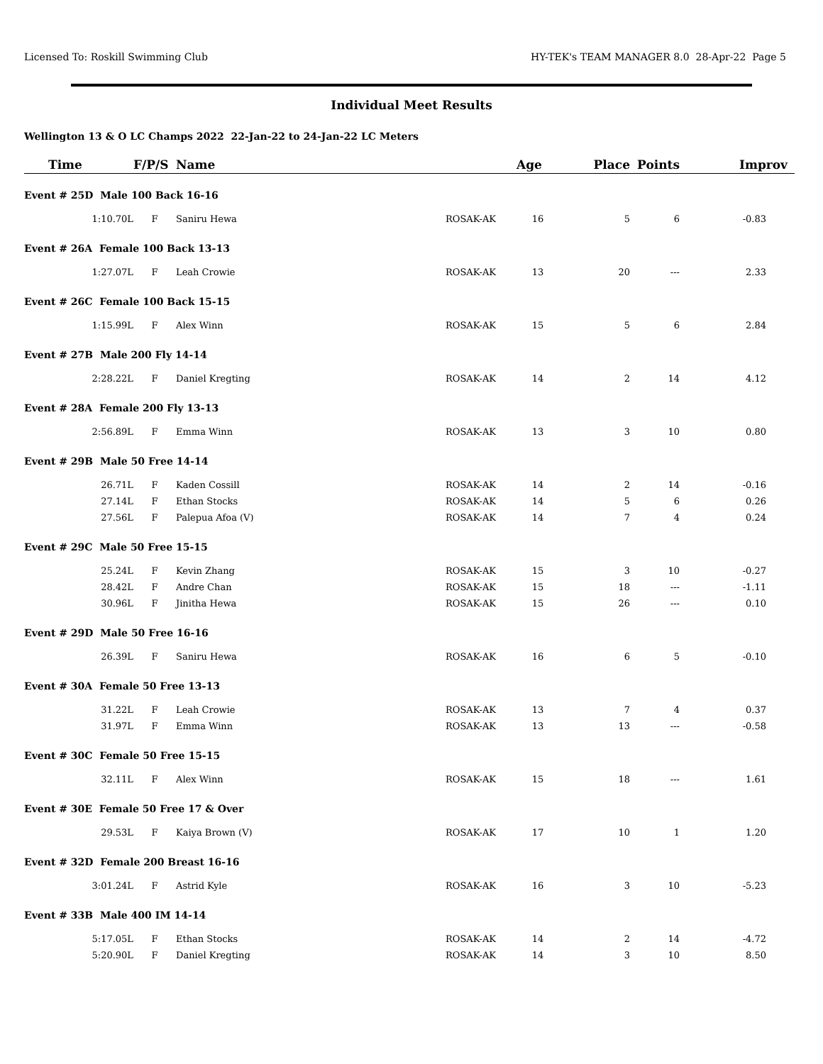Licensed To: Roskill Swimming Club HY-TEK's TEAM MANAGER 8.0 28-Apr-22 Page 5
Individual Meet Results
Wellington 13 & O LC Champs 2022 22-Jan-22 to 24-Jan-22 LC Meters
| Time | F/P/S | Name | | Age | Place | Points | Improv |
| --- | --- | --- | --- | --- | --- | --- | --- |
| Event # 25D Male 100 Back 16-16 | | | | | | | |
| 1:10.70L | F | Saniru Hewa | ROSAK-AK | 16 | 5 | 6 | -0.83 |
| Event # 26A Female 100 Back 13-13 | | | | | | | |
| 1:27.07L | F | Leah Crowie | ROSAK-AK | 13 | 20 | --- | 2.33 |
| Event # 26C Female 100 Back 15-15 | | | | | | | |
| 1:15.99L | F | Alex Winn | ROSAK-AK | 15 | 5 | 6 | 2.84 |
| Event # 27B Male 200 Fly 14-14 | | | | | | | |
| 2:28.22L | F | Daniel Kregting | ROSAK-AK | 14 | 2 | 14 | 4.12 |
| Event # 28A Female 200 Fly 13-13 | | | | | | | |
| 2:56.89L | F | Emma Winn | ROSAK-AK | 13 | 3 | 10 | 0.80 |
| Event # 29B Male 50 Free 14-14 | | | | | | | |
| 26.71L | F | Kaden Cossill | ROSAK-AK | 14 | 2 | 14 | -0.16 |
| 27.14L | F | Ethan Stocks | ROSAK-AK | 14 | 5 | 6 | 0.26 |
| 27.56L | F | Palepua Afoa (V) | ROSAK-AK | 14 | 7 | 4 | 0.24 |
| Event # 29C Male 50 Free 15-15 | | | | | | | |
| 25.24L | F | Kevin Zhang | ROSAK-AK | 15 | 3 | 10 | -0.27 |
| 28.42L | F | Andre Chan | ROSAK-AK | 15 | 18 | --- | -1.11 |
| 30.96L | F | Jinitha Hewa | ROSAK-AK | 15 | 26 | --- | 0.10 |
| Event # 29D Male 50 Free 16-16 | | | | | | | |
| 26.39L | F | Saniru Hewa | ROSAK-AK | 16 | 6 | 5 | -0.10 |
| Event # 30A Female 50 Free 13-13 | | | | | | | |
| 31.22L | F | Leah Crowie | ROSAK-AK | 13 | 7 | 4 | 0.37 |
| 31.97L | F | Emma Winn | ROSAK-AK | 13 | 13 | --- | -0.58 |
| Event # 30C Female 50 Free 15-15 | | | | | | | |
| 32.11L | F | Alex Winn | ROSAK-AK | 15 | 18 | --- | 1.61 |
| Event # 30E Female 50 Free 17 & Over | | | | | | | |
| 29.53L | F | Kaiya Brown (V) | ROSAK-AK | 17 | 10 | 1 | 1.20 |
| Event # 32D Female 200 Breast 16-16 | | | | | | | |
| 3:01.24L | F | Astrid Kyle | ROSAK-AK | 16 | 3 | 10 | -5.23 |
| Event # 33B Male 400 IM 14-14 | | | | | | | |
| 5:17.05L | F | Ethan Stocks | ROSAK-AK | 14 | 2 | 14 | -4.72 |
| 5:20.90L | F | Daniel Kregting | ROSAK-AK | 14 | 3 | 10 | 8.50 |